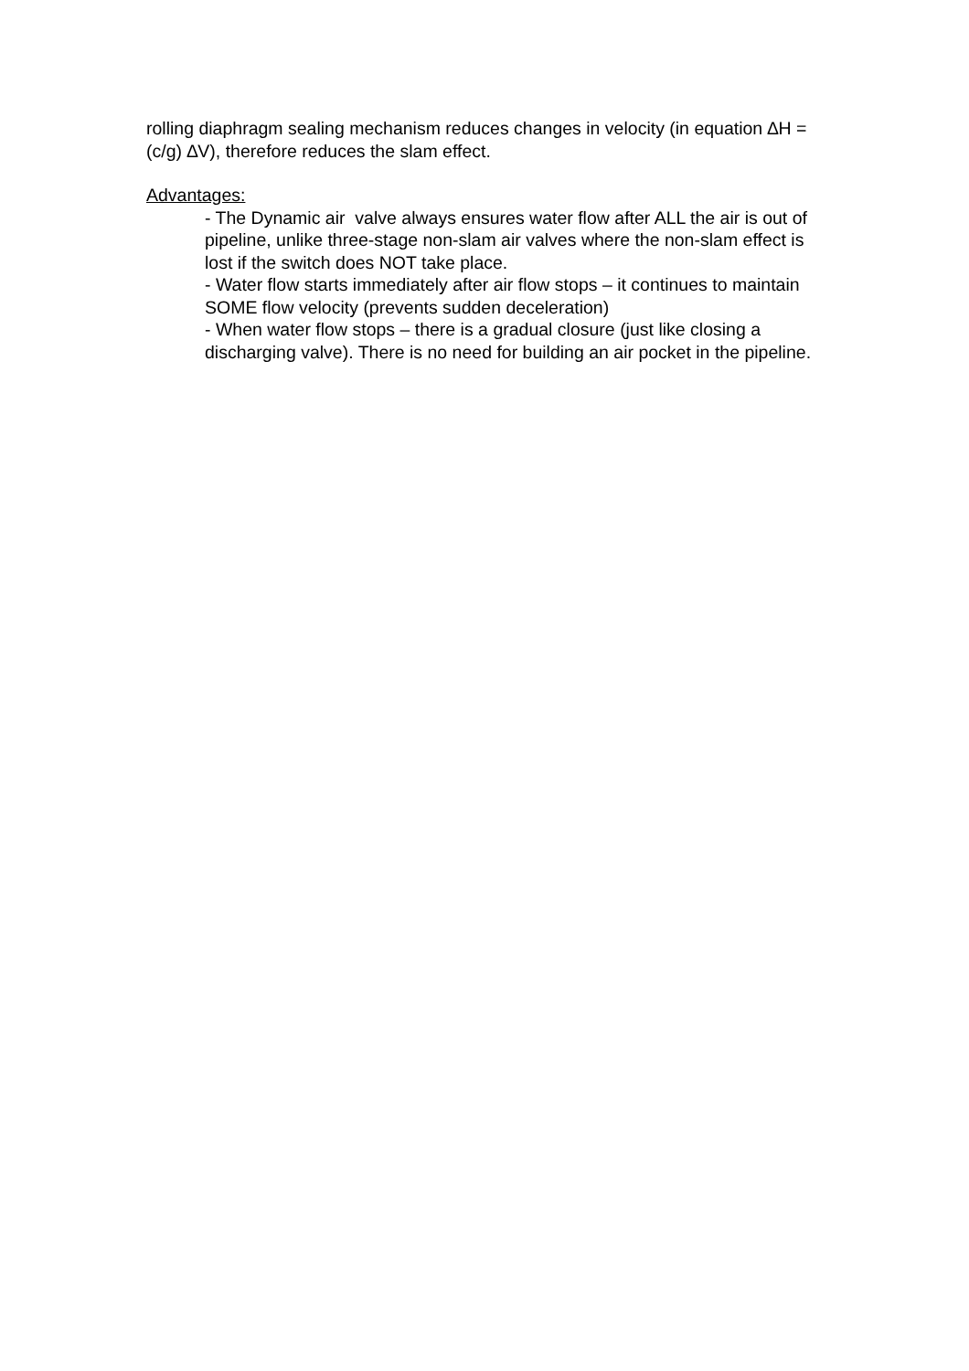rolling diaphragm sealing mechanism reduces changes in velocity (in equation ∆H = (c/g) ∆V), therefore reduces the slam effect.
Advantages:
- The Dynamic air valve always ensures water flow after ALL the air is out of pipeline, unlike three-stage non-slam air valves where the non-slam effect is lost if the switch does NOT take place.
- Water flow starts immediately after air flow stops – it continues to maintain SOME flow velocity (prevents sudden deceleration)
- When water flow stops – there is a gradual closure (just like closing a discharging valve). There is no need for building an air pocket in the pipeline.